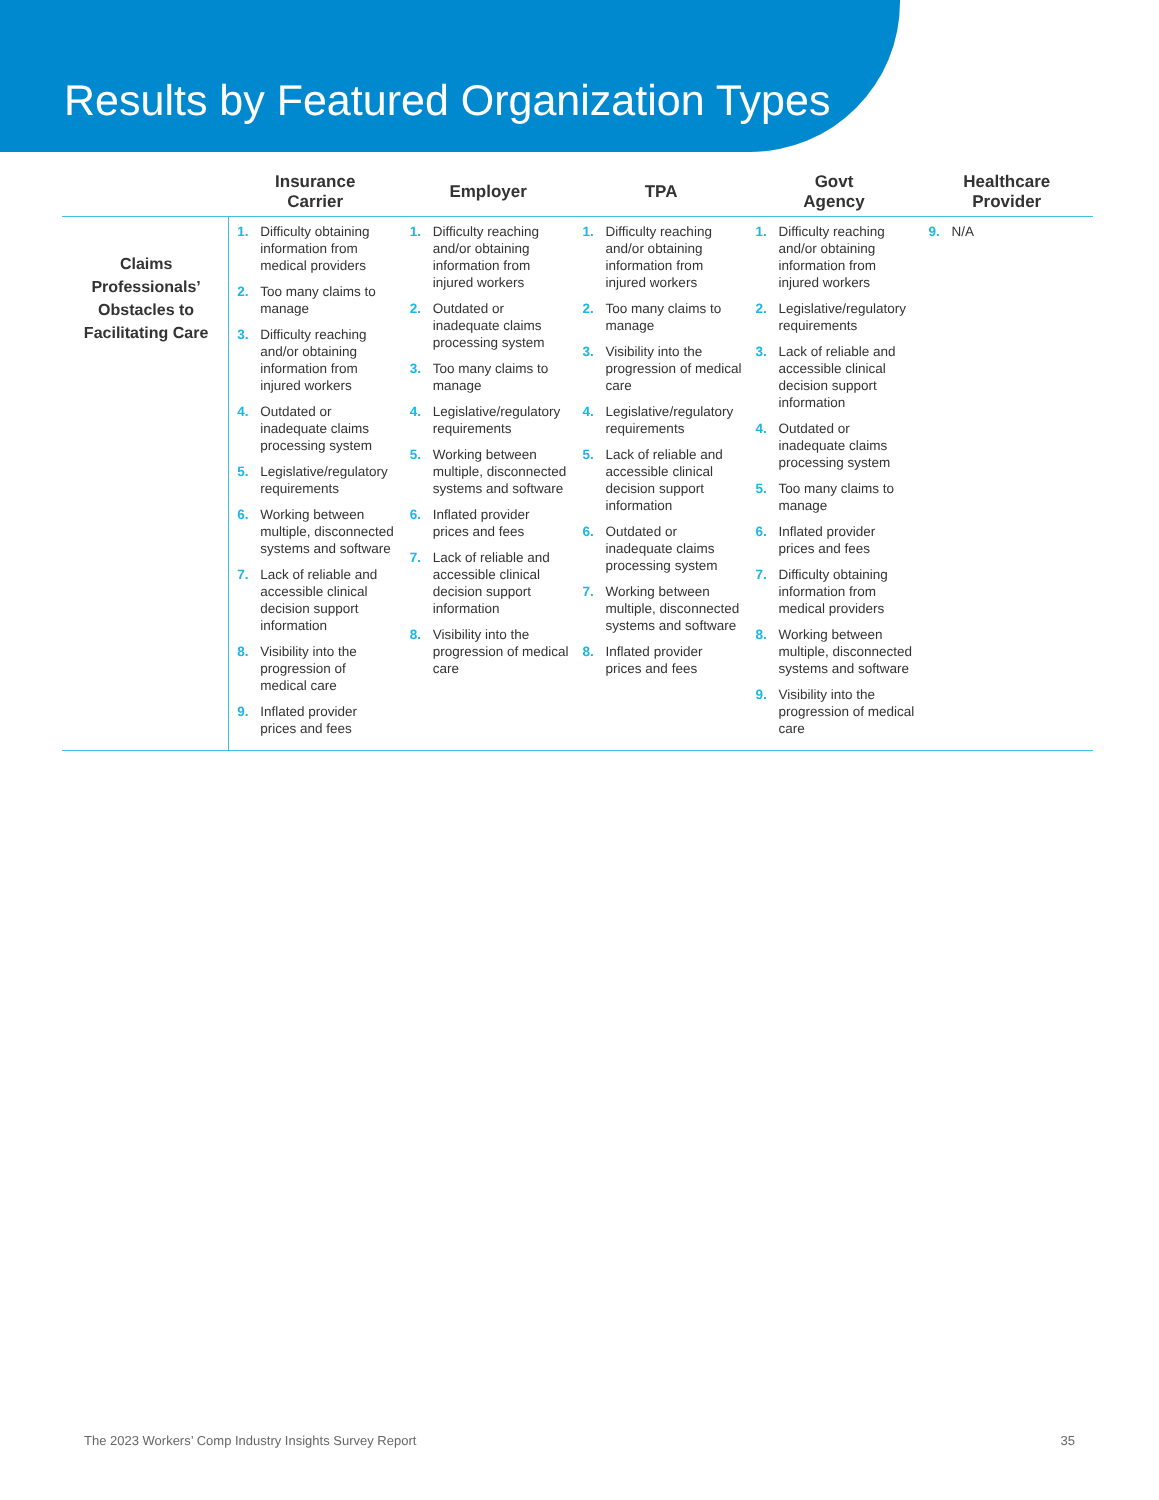Results by Featured Organization Types
| | Insurance Carrier | Employer | TPA | Govt Agency | Healthcare Provider |
| --- | --- | --- | --- | --- | --- |
| Claims Professionals’ Obstacles to Facilitating Care | 1. Difficulty obtaining information from medical providers 2. Too many claims to manage 3. Difficulty reaching and/or obtaining information from injured workers 4. Outdated or inadequate claims processing system 5. Legislative/regulatory requirements 6. Working between multiple, disconnected systems and software 7. Lack of reliable and accessible clinical decision support information 8. Visibility into the progression of medical care 9. Inflated provider prices and fees | 1. Difficulty reaching and/or obtaining information from injured workers 2. Outdated or inadequate claims processing system 3. Too many claims to manage 4. Legislative/regulatory requirements 5. Working between multiple, disconnected systems and software 6. Inflated provider prices and fees 7. Lack of reliable and accessible clinical decision support information 8. Visibility into the progression of medical care | 1. Difficulty reaching and/or obtaining information from injured workers 2. Too many claims to manage 3. Visibility into the progression of medical care 4. Legislative/regulatory requirements 5. Lack of reliable and accessible clinical decision support information 6. Outdated or inadequate claims processing system 7. Working between multiple, disconnected systems and software 8. Inflated provider prices and fees | 1. Difficulty reaching and/or obtaining information from injured workers 2. Legislative/regulatory requirements 3. Lack of reliable and accessible clinical decision support information 4. Outdated or inadequate claims processing system 5. Too many claims to manage 6. Inflated provider prices and fees 7. Difficulty obtaining information from medical providers 8. Working between multiple, disconnected systems and software 9. Visibility into the progression of medical care | 9. N/A |
The 2023 Workers’ Comp Industry Insights Survey Report 35